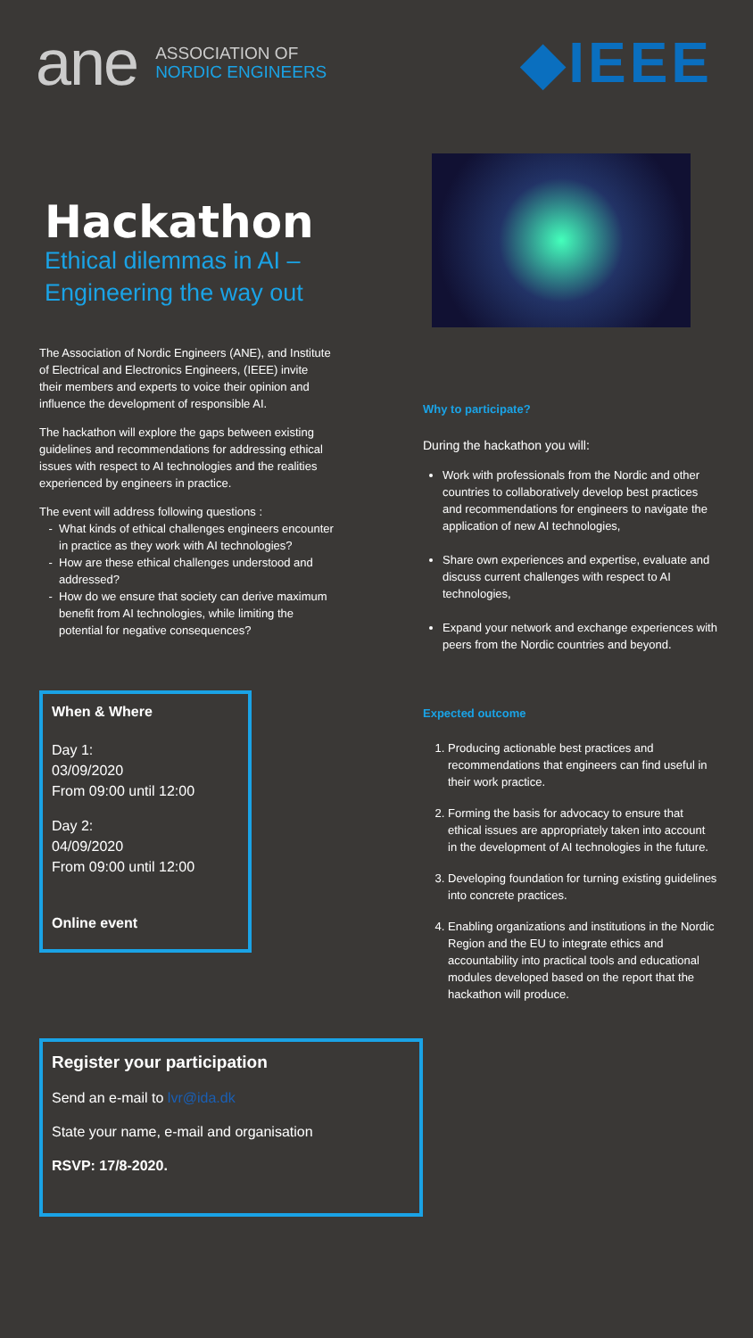ane
ASSOCIATION OF
NORDIC ENGINEERS
◆IEEE
Hackathon
Ethical dilemmas in AI –
Engineering the way out
The Association of Nordic Engineers (ANE), and Institute of Electrical and Electronics Engineers, (IEEE) invite their members and experts to voice their opinion and influence the development of responsible AI.
The hackathon will explore the gaps between existing guidelines and recommendations for addressing ethical issues with respect to AI technologies and the realities experienced by engineers in practice.
The event will address following questions :
What kinds of ethical challenges engineers encounter in practice as they work with AI technologies?
How are these ethical challenges understood and addressed?
How do we ensure that society can derive maximum benefit from AI technologies, while limiting the potential for negative consequences?
When & Where
Day 1:
03/09/2020
From 09:00 until 12:00
Day 2:
04/09/2020
From 09:00 until 12:00
Online event
Register your participation
Send an e-mail to lvr@ida.dk
State your name, e-mail and organisation
RSVP: 17/8-2020.
Why to participate?
During the hackathon you will:
Work with professionals from the Nordic and other countries to collaboratively develop best practices and recommendations for engineers to navigate the application of new AI technologies,
Share own experiences and expertise, evaluate and discuss current challenges with respect to AI technologies,
Expand your network and exchange experiences with peers from the Nordic countries and beyond.
Expected outcome
1. Producing actionable best practices and recommendations that engineers can find useful in their work practice.
2. Forming the basis for advocacy to ensure that ethical issues are appropriately taken into account in the development of AI technologies in the future.
3. Developing foundation for turning existing guidelines into concrete practices.
4. Enabling organizations and institutions in the Nordic Region and the EU to integrate ethics and accountability into practical tools and educational modules developed based on the report that the hackathon will produce.